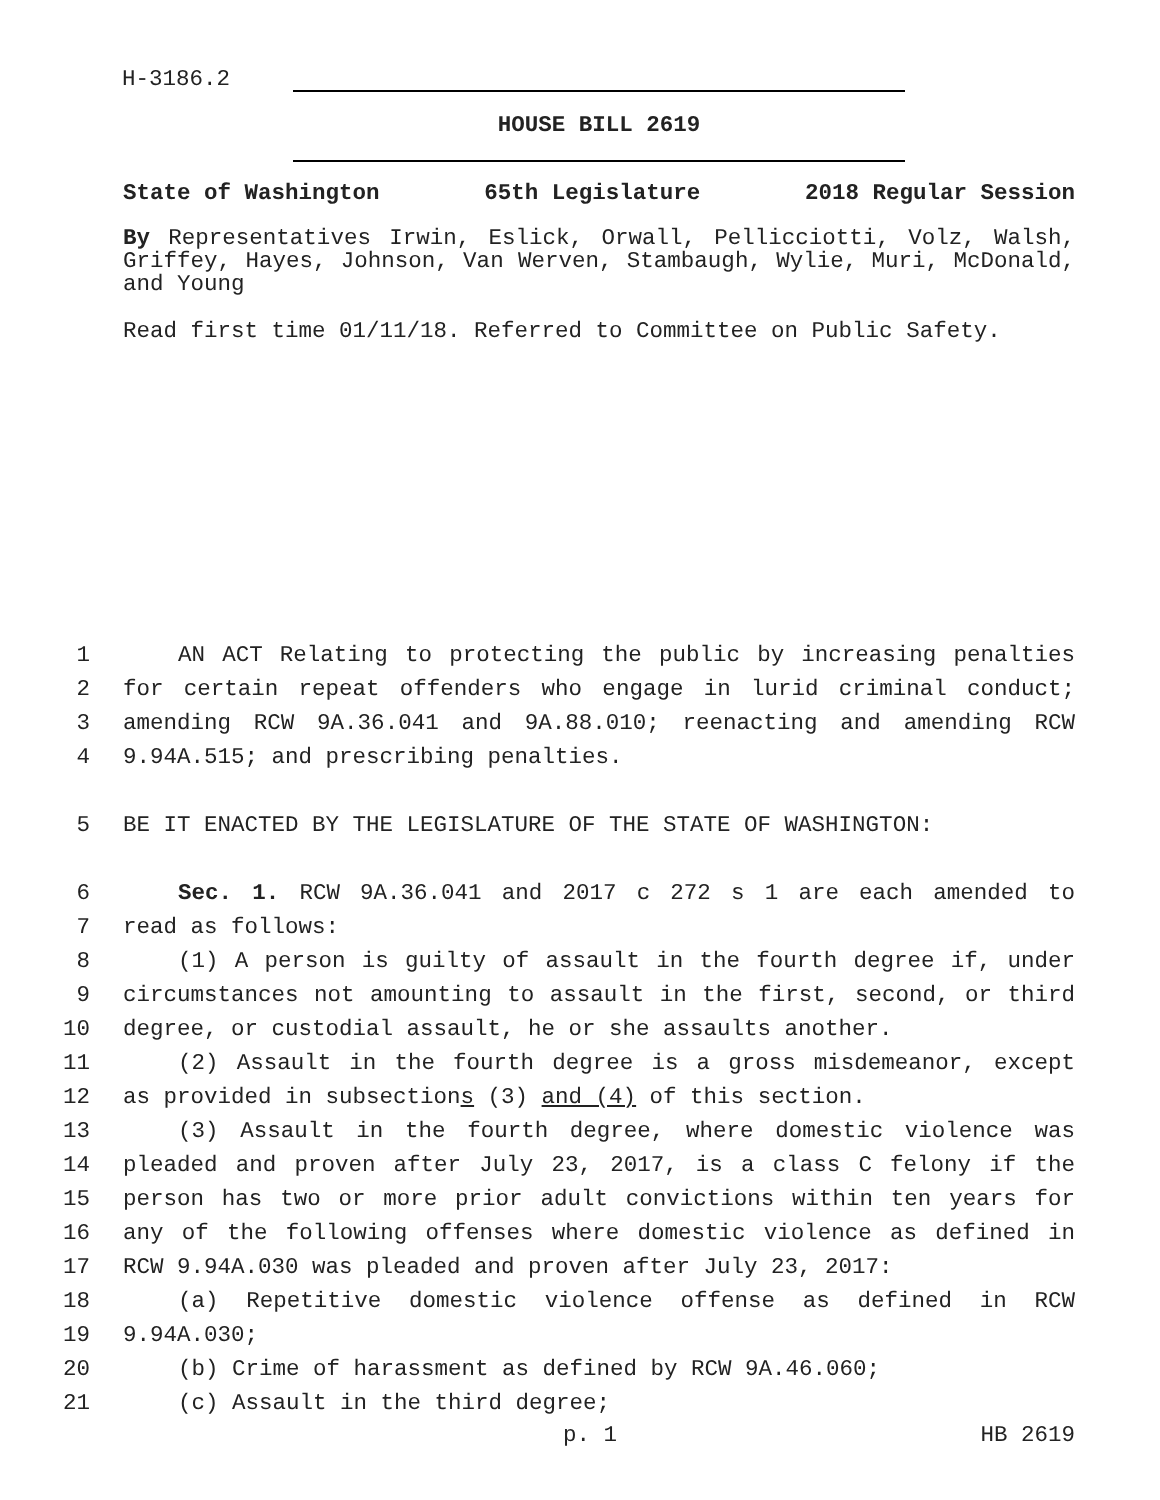H-3186.2
HOUSE BILL 2619
State of Washington 65th Legislature 2018 Regular Session
By Representatives Irwin, Eslick, Orwall, Pellicciotti, Volz, Walsh, Griffey, Hayes, Johnson, Van Werven, Stambaugh, Wylie, Muri, McDonald, and Young
Read first time 01/11/18. Referred to Committee on Public Safety.
1 AN ACT Relating to protecting the public by increasing penalties
2 for certain repeat offenders who engage in lurid criminal conduct;
3 amending RCW 9A.36.041 and 9A.88.010; reenacting and amending RCW
4 9.94A.515; and prescribing penalties.
5 BE IT ENACTED BY THE LEGISLATURE OF THE STATE OF WASHINGTON:
6 Sec. 1. RCW 9A.36.041 and 2017 c 272 s 1 are each amended to
7 read as follows:
8 (1) A person is guilty of assault in the fourth degree if, under
9 circumstances not amounting to assault in the first, second, or third
10 degree, or custodial assault, he or she assaults another.
11 (2) Assault in the fourth degree is a gross misdemeanor, except
12 as provided in subsections (3) and (4) of this section.
13 (3) Assault in the fourth degree, where domestic violence was
14 pleaded and proven after July 23, 2017, is a class C felony if the
15 person has two or more prior adult convictions within ten years for
16 any of the following offenses where domestic violence as defined in
17 RCW 9.94A.030 was pleaded and proven after July 23, 2017:
18 (a) Repetitive domestic violence offense as defined in RCW
19 9.94A.030;
20 (b) Crime of harassment as defined by RCW 9A.46.060;
21 (c) Assault in the third degree;
p. 1 HB 2619